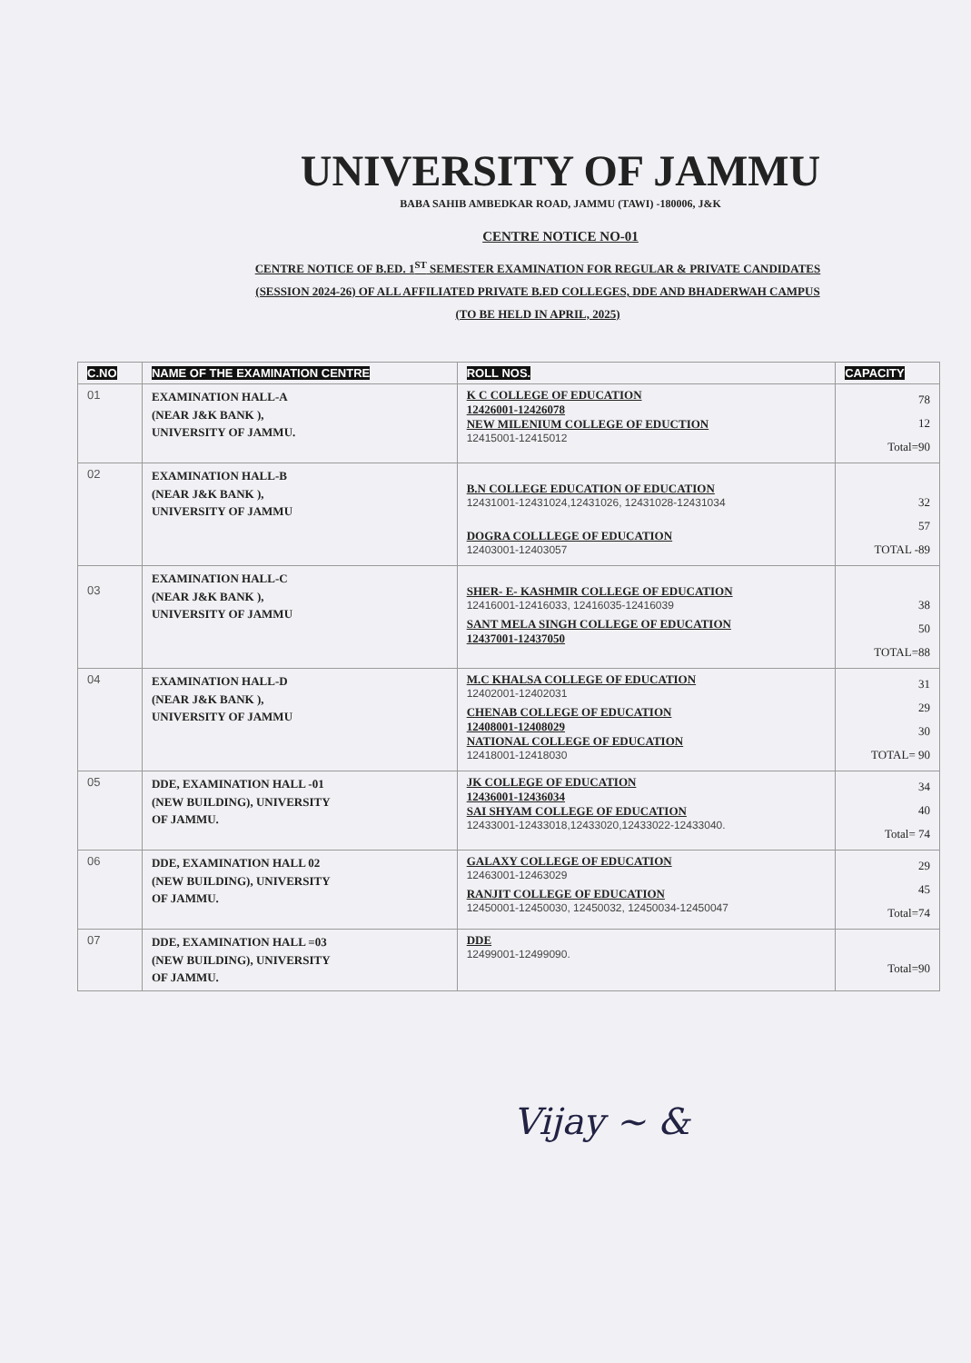UNIVERSITY OF JAMMU
BABA SAHIB AMBEDKAR ROAD, JAMMU (TAWI) -180006, J&K
CENTRE NOTICE NO-01
CENTRE NOTICE OF B.ED. 1<sup>ST</sup> SEMESTER EXAMINATION FOR REGULAR & PRIVATE CANDIDATES
(SESSION 2024-26) OF ALL AFFILIATED PRIVATE B.ED COLLEGES, DDE AND BHADERWAH CAMPUS
(TO BE HELD IN APRIL, 2025)
| C.NO | NAME OF THE EXAMINATION CENTRE | ROLL NOS. | CAPACITY |
| --- | --- | --- | --- |
| 01 | EXAMINATION HALL-A (NEAR J&K BANK ), UNIVERSITY OF JAMMU. | K C COLLEGE OF EDUCATION 12426001-12426078 NEW MILENIUM COLLEGE OF EDUCTION 12415001-12415012 | 78 12 Total=90 |
| 02 | EXAMINATION HALL-B (NEAR J&K BANK ), UNIVERSITY OF JAMMU | B.N COLLEGE EDUCATION OF EDUCATION 12431001-12431024,12431026, 12431028-12431034 DOGRA COLLLEGE OF EDUCATION 12403001-12403057 | 32 57 TOTAL -89 |
| 03 | EXAMINATION HALL-C (NEAR J&K BANK ), UNIVERSITY OF JAMMU | SHER- E- KASHMIR COLLEGE OF EDUCATION 12416001-12416033, 12416035-12416039 SANT MELA SINGH COLLEGE OF EDUCATION 12437001-12437050 | 38 50 TOTAL=88 |
| 04 | EXAMINATION HALL-D (NEAR J&K BANK ), UNIVERSITY OF JAMMU | M.C KHALSA COLLEGE OF EDUCATION 12402001-12402031 CHENAB COLLEGE OF EDUCATION 12408001-12408029 NATIONAL COLLEGE OF EDUCATION 12418001-12418030 | 31 29 30 TOTAL= 90 |
| 05 | DDE, EXAMINATION HALL -01 (NEW BUILDING), UNIVERSITY OF JAMMU. | JK COLLEGE OF EDUCATION 12436001-12436034 SAI SHYAM COLLEGE OF EDUCATION 12433001-12433018,12433020,12433022-12433040. | 34 40 Total= 74 |
| 06 | DDE, EXAMINATION HALL 02 (NEW BUILDING), UNIVERSITY OF JAMMU. | GALAXY COLLEGE OF EDUCATION 12463001-12463029 RANJIT COLLEGE OF EDUCATION 12450001-12450030, 12450032, 12450034-12450047 | 29 45 Total=74 |
| 07 | DDE, EXAMINATION HALL =03 (NEW BUILDING), UNIVERSITY OF JAMMU. | DDE 12499001-12499090. | Total=90 |
Vijay ~ &